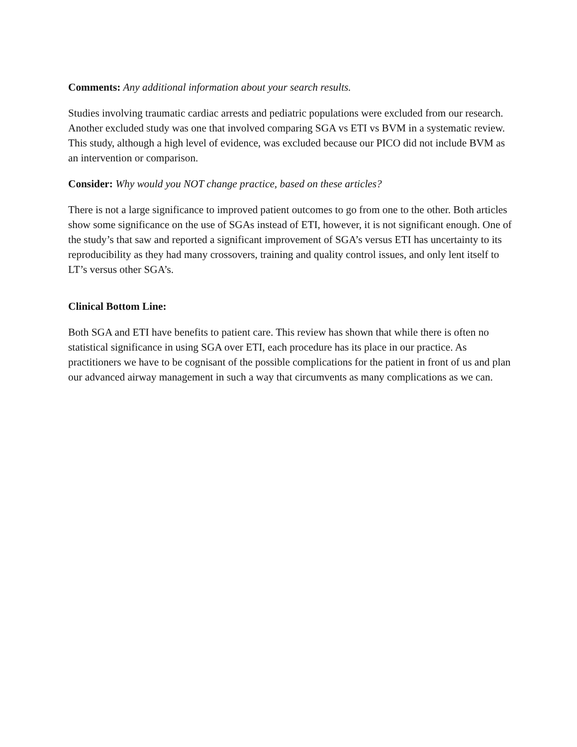Comments: Any additional information about your search results.
Studies involving traumatic cardiac arrests and pediatric populations were excluded from our research. Another excluded study was one that involved comparing SGA vs ETI vs BVM in a systematic review. This study, although a high level of evidence, was excluded because our PICO did not include BVM as an intervention or comparison.
Consider: Why would you NOT change practice, based on these articles?
There is not a large significance to improved patient outcomes to go from one to the other. Both articles show some significance on the use of SGAs instead of ETI, however, it is not significant enough. One of the study’s that saw and reported a significant improvement of SGA’s versus ETI has uncertainty to its reproducibility as they had many crossovers, training and quality control issues, and only lent itself to LT’s versus other SGA’s.
Clinical Bottom Line:
Both SGA and ETI have benefits to patient care. This review has shown that while there is often no statistical significance in using SGA over ETI, each procedure has its place in our practice. As practitioners we have to be cognisant of the possible complications for the patient in front of us and plan our advanced airway management in such a way that circumvents as many complications as we can.